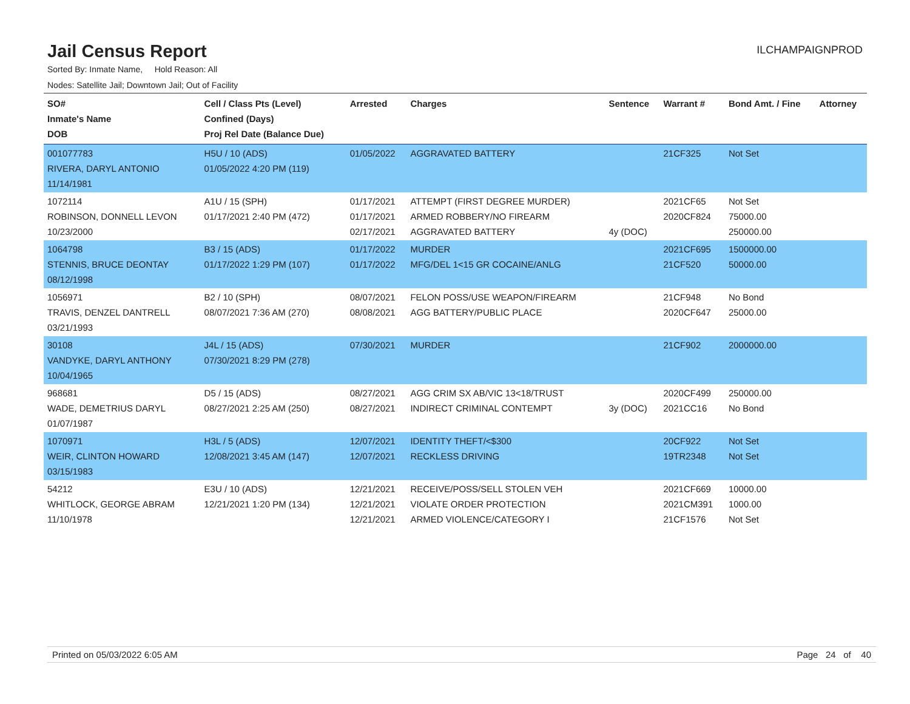Jail Census Report
ILCHAMPAIGNPROD
Sorted By: Inmate Name, Hold Reason: All
Nodes: Satellite Jail; Downtown Jail; Out of Facility
| SO# Inmate's Name DOB | Cell / Class Pts (Level) Confined (Days) Proj Rel Date (Balance Due) | Arrested | Charges | Sentence | Warrant # | Bond Amt. / Fine | Attorney |
| --- | --- | --- | --- | --- | --- | --- | --- |
| 001077783 RIVERA, DARYL ANTONIO 11/14/1981 | H5U / 10 (ADS) 01/05/2022 4:20 PM (119) | 01/05/2022 | AGGRAVATED BATTERY | | 21CF325 | Not Set | |
| 1072114 ROBINSON, DONNELL LEVON 10/23/2000 | A1U / 15 (SPH) 01/17/2021 2:40 PM (472) | 01/17/2021 01/17/2021 02/17/2021 | ATTEMPT (FIRST DEGREE MURDER) ARMED ROBBERY/NO FIREARM AGGRAVATED BATTERY | 4y (DOC) | 2021CF65 2020CF824 | Not Set 75000.00 250000.00 | |
| 1064798 STENNIS, BRUCE DEONTAY 08/12/1998 | B3 / 15 (ADS) 01/17/2022 1:29 PM (107) | 01/17/2022 01/17/2022 | MURDER MFG/DEL 1<15 GR COCAINE/ANLG | | 2021CF695 21CF520 | 1500000.00 50000.00 | |
| 1056971 TRAVIS, DENZEL DANTRELL 03/21/1993 | B2 / 10 (SPH) 08/07/2021 7:36 AM (270) | 08/07/2021 08/08/2021 | FELON POSS/USE WEAPON/FIREARM AGG BATTERY/PUBLIC PLACE | | 21CF948 2020CF647 | No Bond 25000.00 | |
| 30108 VANDYKE, DARYL ANTHONY 10/04/1965 | J4L / 15 (ADS) 07/30/2021 8:29 PM (278) | 07/30/2021 | MURDER | | 21CF902 | 2000000.00 | |
| 968681 WADE, DEMETRIUS DARYL 01/07/1987 | D5 / 15 (ADS) 08/27/2021 2:25 AM (250) | 08/27/2021 08/27/2021 | AGG CRIM SX AB/VIC 13<18/TRUST INDIRECT CRIMINAL CONTEMPT | 3y (DOC) | 2020CF499 2021CC16 | 250000.00 No Bond | |
| 1070971 WEIR, CLINTON HOWARD 03/15/1983 | H3L / 5 (ADS) 12/08/2021 3:45 AM (147) | 12/07/2021 12/07/2021 | IDENTITY THEFT/<$300 RECKLESS DRIVING | | 20CF922 19TR2348 | Not Set Not Set | |
| 54212 WHITLOCK, GEORGE ABRAM 11/10/1978 | E3U / 10 (ADS) 12/21/2021 1:20 PM (134) | 12/21/2021 12/21/2021 12/21/2021 | RECEIVE/POSS/SELL STOLEN VEH VIOLATE ORDER PROTECTION ARMED VIOLENCE/CATEGORY I | | 2021CF669 2021CM391 21CF1576 | 10000.00 1000.00 Not Set | |
Printed on 05/03/2022 6:05 AM Page 24 of 40